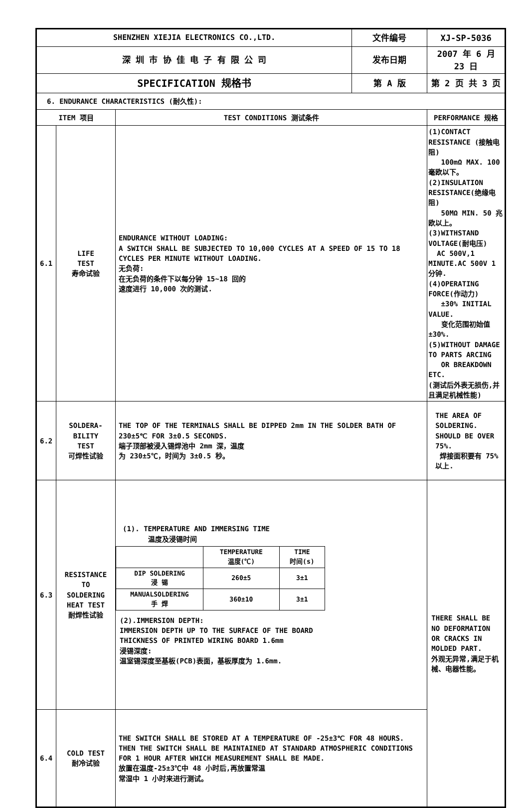| SHENZHEN XIEJIA ELECTRONICS CO.,LTD. | | | 文件编号 | XJ-SP-5036 |
| 深 圳 市 协 佳 电 子 有 限 公 司 | | | 发布日期 | 2007 年 6 月 23 日 |
| SPECIFICATION 规格书 | | | 第 A 版 | 第 2 页 共 3 页 |
| 6. ENDURANCE CHARACTERISTICS (耐久性): | | | | |
| ITEM 项目 | | TEST CONDITIONS 测试条件 | | PERFORMANCE 规格 |
| 6.1 | LIFE TEST 寿命试验 | ENDURANCE WITHOUT LOADING: A SWITCH SHALL BE SUBJECTED TO 10,000 CYCLES AT A SPEED OF 15 TO 18 CYCLES PER MINUTE WITHOUT LOADING. 无负荷: 在无负荷的条件下以每分钟 15~18 回的 速度进行 10,000 次的测试. | | (1)CONTACT RESISTANCE (接触电阻) 100mΩ MAX. 100 毫欧以下。 (2)INSULATION RESISTANCE(绝缘电阻) 50MΩ MIN. 50 兆欧以上。 (3)WITHSTAND VOLTAGE(耐电压) AC 500V,1 MINUTE.AC 500V 1 分钟. (4)OPERATING FORCE(作动力) ±30% INITIAL VALUE. 变化范围初始值±30%. (5)WITHOUT DAMAGE TO PARTS ARCING OR BREAKDOWN ETC. (测试后外表无损伤,并且满足机械性能) |
| 6.2 | SOLDERA- BILITY TEST 可焊性试验 | THE TOP OF THE TERMINALS SHALL BE DIPPED 2mm IN THE SOLDER BATH OF 230±5℃ FOR 3±0.5 SECONDS. 端子顶部被浸入锡焊池中 2mm 深，温度 为 230±5℃，时间为 3±0.5 秒。 | | THE AREA OF SOLDERING. SHOULD BE OVER 75%. 焊接面积要有 75%以上. |
| 6.3 | RESISTANCE TO SOLDERING HEAT TEST 耐焊性试验 | (1). TEMPERATURE AND IMMERSING TIME 温度及浸锡时间 / / TEMPERATURE 温度(℃) / TIME 时间(s) / / DIP SOLDERING 浸 锡 / 260±5 / 3±1 / / MANUALSOLDERING 手 焊 / 360±10 / 3±1 / (2).IMMERSION DEPTH: IMMERSION DEPTH UP TO THE SURFACE OF THE BOARD THICKNESS OF PRINTED WIRING BOARD 1.6mm 浸锡深度: 温室锡深度至基板(PCB)表面，基板厚度为 1.6mm. | | THERE SHALL BE NO DEFORMATION OR CRACKS IN MOLDED PART. 外观无异常,满足于机械、电器性能。 |
| 6.4 | COLD TEST 耐冷试验 | THE SWITCH SHALL BE STORED AT A TEMPERATURE OF -25±3℃ FOR 48 HOURS. THEN THE SWITCH SHALL BE MAINTAINED AT STANDARD ATMOSPHERIC CONDITIONS FOR 1 HOUR AFTER WHICH MEASUREMENT SHALL BE MADE. 放置在温度-25±3℃中 48 小时后,再放置常温 常湿中 1 小时来进行测试。 | | |